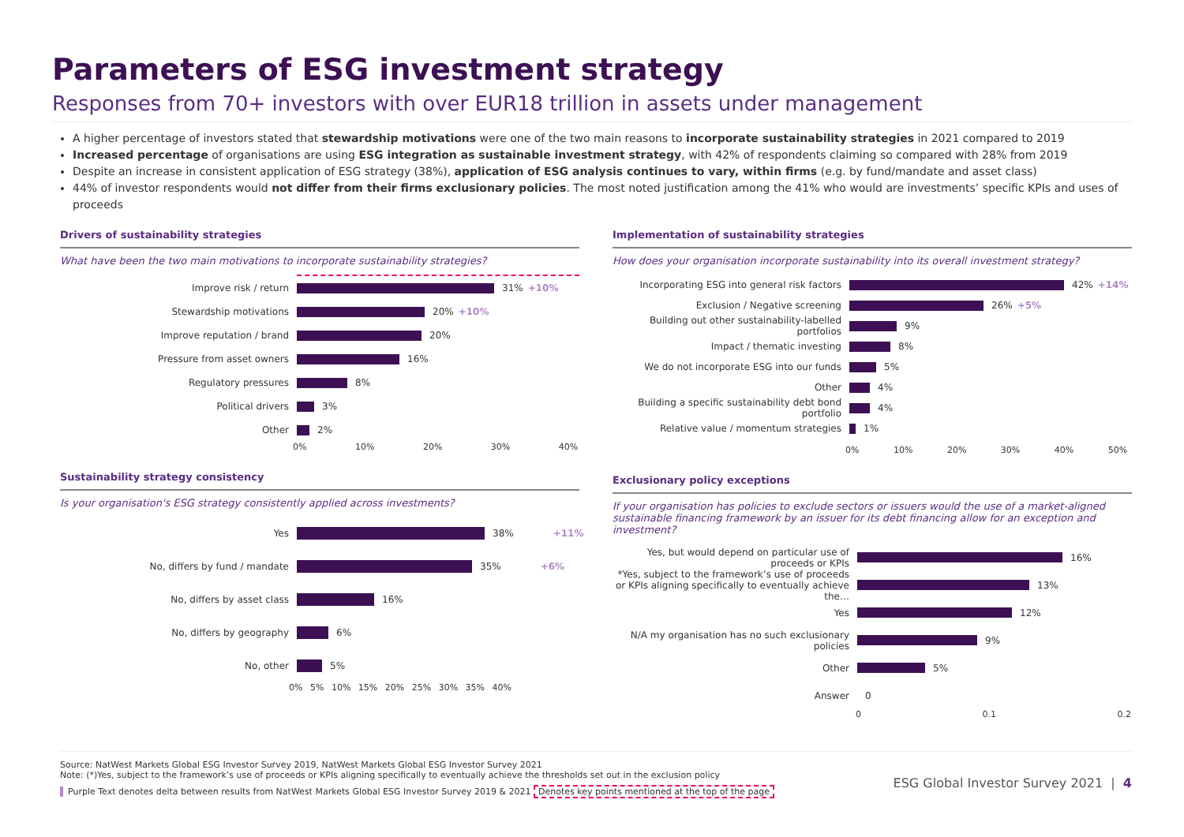Parameters of ESG investment strategy
Responses from 70+ investors with over EUR18 trillion in assets under management
A higher percentage of investors stated that stewardship motivations were one of the two main reasons to incorporate sustainability strategies in 2021 compared to 2019
Increased percentage of organisations are using ESG integration as sustainable investment strategy, with 42% of respondents claiming so compared with 28% from 2019
Despite an increase in consistent application of ESG strategy (38%), application of ESG analysis continues to vary, within firms (e.g. by fund/mandate and asset class)
44% of investor respondents would not differ from their firms exclusionary policies. The most noted justification among the 41% who would are investments’ specific KPIs and uses of proceeds
Drivers of sustainability strategies
What have been the two main motivations to incorporate sustainability strategies?
Improve risk / return 31% +10%
Stewardship motivations 20% +10%
Improve reputation / brand 20%
Pressure from asset owners 16%
Regulatory pressures 8%
Political drivers 3%
Other 2%
0% 10% 20% 30% 40%
Sustainability strategy consistency
Is your organisation's ESG strategy consistently applied across investments?
Yes 38% +11%
No, differs by fund / mandate 35% +6%
No, differs by asset class 16%
No, differs by geography 6%
No, other 5%
0% 5% 10% 15% 20% 25% 30% 35% 40%
Implementation of sustainability strategies
How does your organisation incorporate sustainability into its overall investment strategy?
Incorporating ESG into general risk factors
42% +14%
Exclusion / Negative screening 26% +5%
Building out other sustainability-labelled portfolios
9%
Impact / thematic investing 8%
We do not incorporate ESG into our funds 5%
Other 4%
Building a specific sustainability debt bond portfolio
4%
Relative value / momentum strategies 1%
0% 10% 20% 30% 40% 50%
Exclusionary policy exceptions
If your organisation has policies to exclude sectors or issuers would the use of a market-aligned sustainable financing framework by an issuer for its debt financing allow for an exception and investment?
Yes, but would depend on particular use of proceeds or KPIs
16%
*Yes, subject to the framework’s use of proceeds or KPIs aligning specifically to eventually achieve the…
13%
Yes 12%
N/A my organisation has no such exclusionary policies
9%
Other 5%
Answer 0
0 0.1 0.2
Source: NatWest Markets Global ESG Investor Survey 2019, NatWest Markets Global ESG Investor Survey 2021
Note: (*)Yes, subject to the framework’s use of proceeds or KPIs aligning specifically to eventually achieve the thresholds set out in the exclusion policy
Purple Text denotes delta between results from NatWest Markets Global ESG Investor Survey 2019 & 2021 Denotes key points mentioned at the top of the page
ESG Global Investor Survey 2021 | 4